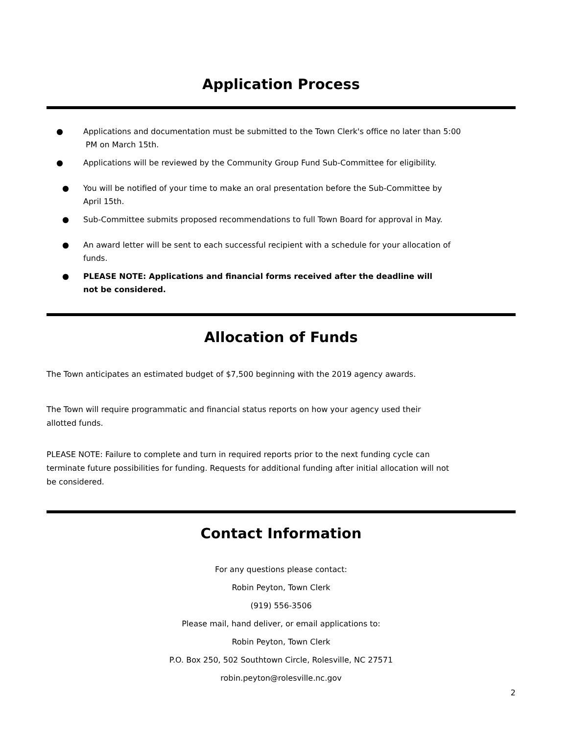Application Process
● Applications and documentation must be submitted to the Town Clerk's office no later than 5:00
PM on March 15th.
● Applications will be reviewed by the Community Group Fund Sub-Committee for eligibility.
● You will be notified of your time to make an oral presentation before the Sub-Committee by
April 15th.
● Sub-Committee submits proposed recommendations to full Town Board for approval in May.
● An award letter will be sent to each successful recipient with a schedule for your allocation of
funds.
● PLEASE NOTE: Applications and financial forms received after the deadline will
not be considered.
Allocation of Funds
The Town anticipates an estimated budget of $7,500 beginning with the 2019 agency awards.
The Town will require programmatic and financial status reports on how your agency used their
allotted funds.
PLEASE NOTE: Failure to complete and turn in required reports prior to the next funding cycle can
terminate future possibilities for funding. Requests for additional funding after initial allocation will not
be considered.
Contact Information
For any questions please contact:
Robin Peyton, Town Clerk
(919) 556-3506
Please mail, hand deliver, or email applications to:
Robin Peyton, Town Clerk
P.O. Box 250, 502 Southtown Circle, Rolesville, NC 27571
robin.peyton@rolesville.nc.gov
2